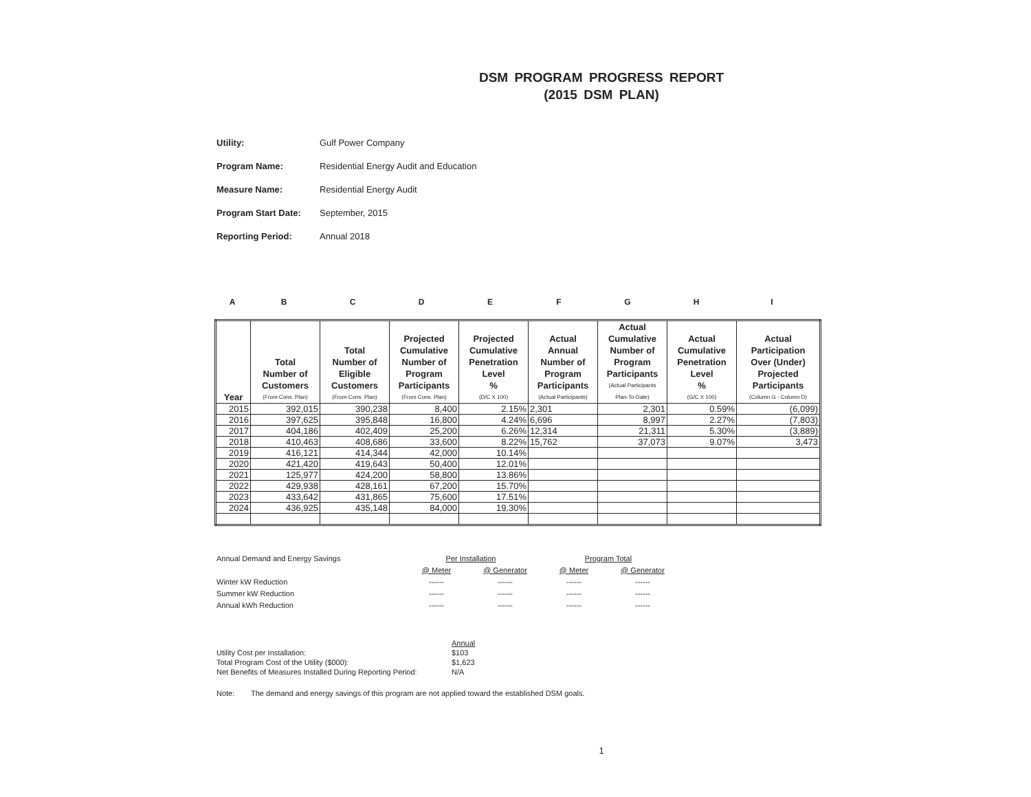DSM PROGRAM PROGRESS REPORT
(2015 DSM PLAN)
Utility: Gulf Power Company
Program Name: Residential Energy Audit and Education
Measure Name: Residential Energy Audit
Program Start Date: September, 2015
Reporting Period: Annual 2018
ABCDEFGHI
| Year | Total Number of Customers (From Cons. Plan) | Total Number of Eligible Customers (From Cons. Plan) | Projected Cumulative Number of Program Participants (From Cons. Plan) | Projected Cumulative Penetration Level % (D/C X 100) | Actual Annual Number of Program Participants (Actual Participants) | Actual Cumulative Number of Program Participants (Actual Participants Plan-To-Date) | Actual Cumulative Penetration Level % (G/C X 100) | Actual Participation Over (Under) Projected Participants (Column G - Column D) |
| --- | --- | --- | --- | --- | --- | --- | --- | --- |
| 2015 | 392,015 | 390,238 | 8,400 | 2.15% | 2,301 | 2,301 | 0.59% | (6,099) |
| 2016 | 397,625 | 395,848 | 16,800 | 4.24% | 6,696 | 8,997 | 2.27% | (7,803) |
| 2017 | 404,186 | 402,409 | 25,200 | 6.26% | 12,314 | 21,311 | 5.30% | (3,889) |
| 2018 | 410,463 | 408,686 | 33,600 | 8.22% | 15,762 | 37,073 | 9.07% | 3,473 |
| 2019 | 416,121 | 414,344 | 42,000 | 10.14% | | | | |
| 2020 | 421,420 | 419,643 | 50,400 | 12.01% | | | | |
| 2021 | 125,977 | 424,200 | 58,800 | 13.86% | | | | |
| 2022 | 429,938 | 428,161 | 67,200 | 15.70% | | | | |
| 2023 | 433,642 | 431,865 | 75,600 | 17.51% | | | | |
| 2024 | 436,925 | 435,148 | 84,000 | 19.30% | | | | |
| Annual Demand and Energy Savings | Per Installation | | Program Total | |
| | @ Meter | @ Generator | @ Meter | @ Generator |
| Winter kW Reduction | ------ | ------ | ------ | ------ |
| Summer kW Reduction | ------ | ------ | ------ | ------ |
| Annual kWh Reduction | ------ | ------ | ------ | ------ |
| | Annual |
| Utility Cost per Installation: | $103 |
| Total Program Cost of the Utility ($000): | $1,623 |
| Net Benefits of Measures Installed During Reporting Period: | N/A |
Note: The demand and energy savings of this program are not applied toward the established DSM goals.
1